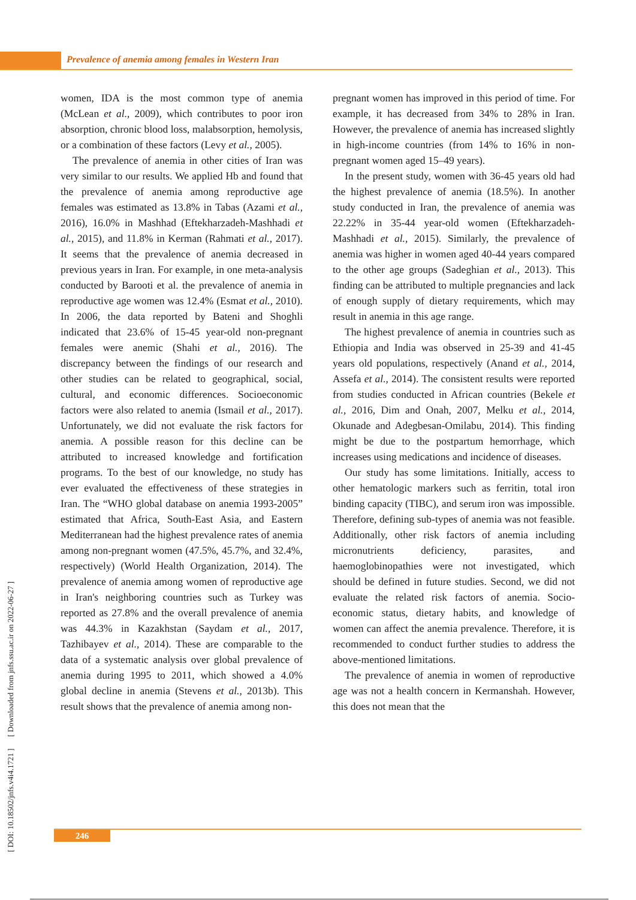Prevalence of anemia among females in Western Iran
women, IDA is the most common type of anemia (McLean et al., 2009), which contributes to poor iron absorption, chronic blood loss, malabsorption, hemolysis, or a combination of these factors (Levy et al., 2005).
The prevalence of anemia in other cities of Iran was very similar to our results. We applied Hb and found that the prevalence of anemia among reproductive age females was estimated as 13.8% in Tabas (Azami et al., 2016), 16.0% in Mashhad (Eftekharzadeh-Mashhadi et al., 2015), and 11.8% in Kerman (Rahmati et al., 2017). It seems that the prevalence of anemia decreased in previous years in Iran. For example, in one meta-analysis conducted by Barooti et al. the prevalence of anemia in reproductive age women was 12.4% (Esmat et al., 2010). In 2006, the data reported by Bateni and Shoghli indicated that 23.6% of 15-45 year-old non-pregnant females were anemic (Shahi et al., 2016). The discrepancy between the findings of our research and other studies can be related to geographical, social, cultural, and economic differences. Socioeconomic factors were also related to anemia (Ismail et al., 2017). Unfortunately, we did not evaluate the risk factors for anemia. A possible reason for this decline can be attributed to increased knowledge and fortification programs. To the best of our knowledge, no study has ever evaluated the effectiveness of these strategies in Iran. The “WHO global database on anemia 1993-2005” estimated that Africa, South-East Asia, and Eastern Mediterranean had the highest prevalence rates of anemia among non-pregnant women (47.5%, 45.7%, and 32.4%, respectively) (World Health Organization, 2014). The prevalence of anemia among women of reproductive age in Iran's neighboring countries such as Turkey was reported as 27.8% and the overall prevalence of anemia was 44.3% in Kazakhstan (Saydam et al., 2017, Tazhibayev et al., 2014). These are comparable to the data of a systematic analysis over global prevalence of anemia during 1995 to 2011, which showed a 4.0% global decline in anemia (Stevens et al., 2013b). This result shows that the prevalence of anemia among non-
pregnant women has improved in this period of time. For example, it has decreased from 34% to 28% in Iran. However, the prevalence of anemia has increased slightly in high-income countries (from 14% to 16% in non-pregnant women aged 15–49 years).
In the present study, women with 36-45 years old had the highest prevalence of anemia (18.5%). In another study conducted in Iran, the prevalence of anemia was 22.22% in 35-44 year-old women (Eftekharzadeh-Mashhadi et al., 2015). Similarly, the prevalence of anemia was higher in women aged 40-44 years compared to the other age groups (Sadeghian et al., 2013). This finding can be attributed to multiple pregnancies and lack of enough supply of dietary requirements, which may result in anemia in this age range.
The highest prevalence of anemia in countries such as Ethiopia and India was observed in 25-39 and 41-45 years old populations, respectively (Anand et al., 2014, Assefa et al., 2014). The consistent results were reported from studies conducted in African countries (Bekele et al., 2016, Dim and Onah, 2007, Melku et al., 2014, Okunade and Adegbesan-Omilabu, 2014). This finding might be due to the postpartum hemorrhage, which increases using medications and incidence of diseases.
Our study has some limitations. Initially, access to other hematologic markers such as ferritin, total iron binding capacity (TIBC), and serum iron was impossible. Therefore, defining sub-types of anemia was not feasible. Additionally, other risk factors of anemia including micronutrients deficiency, parasites, and haemoglobinopathies were not investigated, which should be defined in future studies. Second, we did not evaluate the related risk factors of anemia. Socio-economic status, dietary habits, and knowledge of women can affect the anemia prevalence. Therefore, it is recommended to conduct further studies to address the above-mentioned limitations.
The prevalence of anemia in women of reproductive age was not a health concern in Kermanshah. However, this does not mean that the
[ DOI: 10.18502/jnfs.v4i4.1721 ] [ Downloaded from jnfs.ssu.ac.ir on 2022-06-27 ]
246